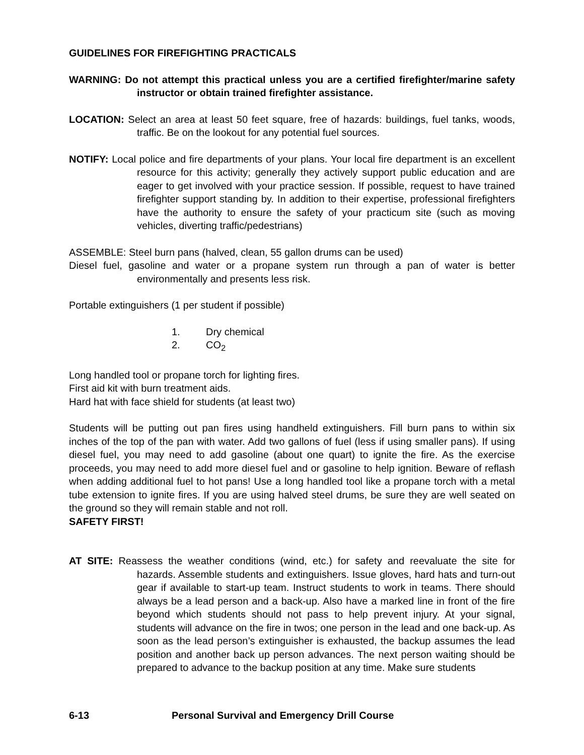GUIDELINES FOR FIREFIGHTING PRACTICALS
WARNING: Do not attempt this practical unless you are a certified firefighter/marine safety instructor or obtain trained firefighter assistance.
LOCATION: Select an area at least 50 feet square, free of hazards: buildings, fuel tanks, woods, traffic. Be on the lookout for any potential fuel sources.
NOTIFY: Local police and fire departments of your plans. Your local fire department is an excellent resource for this activity; generally they actively support public education and are eager to get involved with your practice session. If possible, request to have trained firefighter support standing by. In addition to their expertise, professional firefighters have the authority to ensure the safety of your practicum site (such as moving vehicles, diverting traffic/pedestrians)
ASSEMBLE: Steel burn pans (halved, clean, 55 gallon drums can be used)
Diesel fuel, gasoline and water or a propane system run through a pan of water is better environmentally and presents less risk.
Portable extinguishers (1 per student if possible)
1. Dry chemical
2. CO<sub>2</sub>
Long handled tool or propane torch for lighting fires.
First aid kit with burn treatment aids.
Hard hat with face shield for students (at least two)
Students will be putting out pan fires using handheld extinguishers. Fill burn pans to within six inches of the top of the pan with water. Add two gallons of fuel (less if using smaller pans). If using diesel fuel, you may need to add gasoline (about one quart) to ignite the fire. As the exercise proceeds, you may need to add more diesel fuel and or gasoline to help ignition. Beware of reflash when adding additional fuel to hot pans! Use a long handled tool like a propane torch with a metal tube extension to ignite fires. If you are using halved steel drums, be sure they are well seated on the ground so they will remain stable and not roll.
SAFETY FIRST!
AT SITE: Reassess the weather conditions (wind, etc.) for safety and reevaluate the site for hazards. Assemble students and extinguishers. Issue gloves, hard hats and turn-out gear if available to start-up team. Instruct students to work in teams. There should always be a lead person and a back-up. Also have a marked line in front of the fire beyond which students should not pass to help prevent injury. At your signal, students will advance on the fire in twos; one person in the lead and one back-up. As soon as the lead person’s extinguisher is exhausted, the backup assumes the lead position and another back up person advances. The next person waiting should be prepared to advance to the backup position at any time. Make sure students
6-13 Personal Survival and Emergency Drill Course